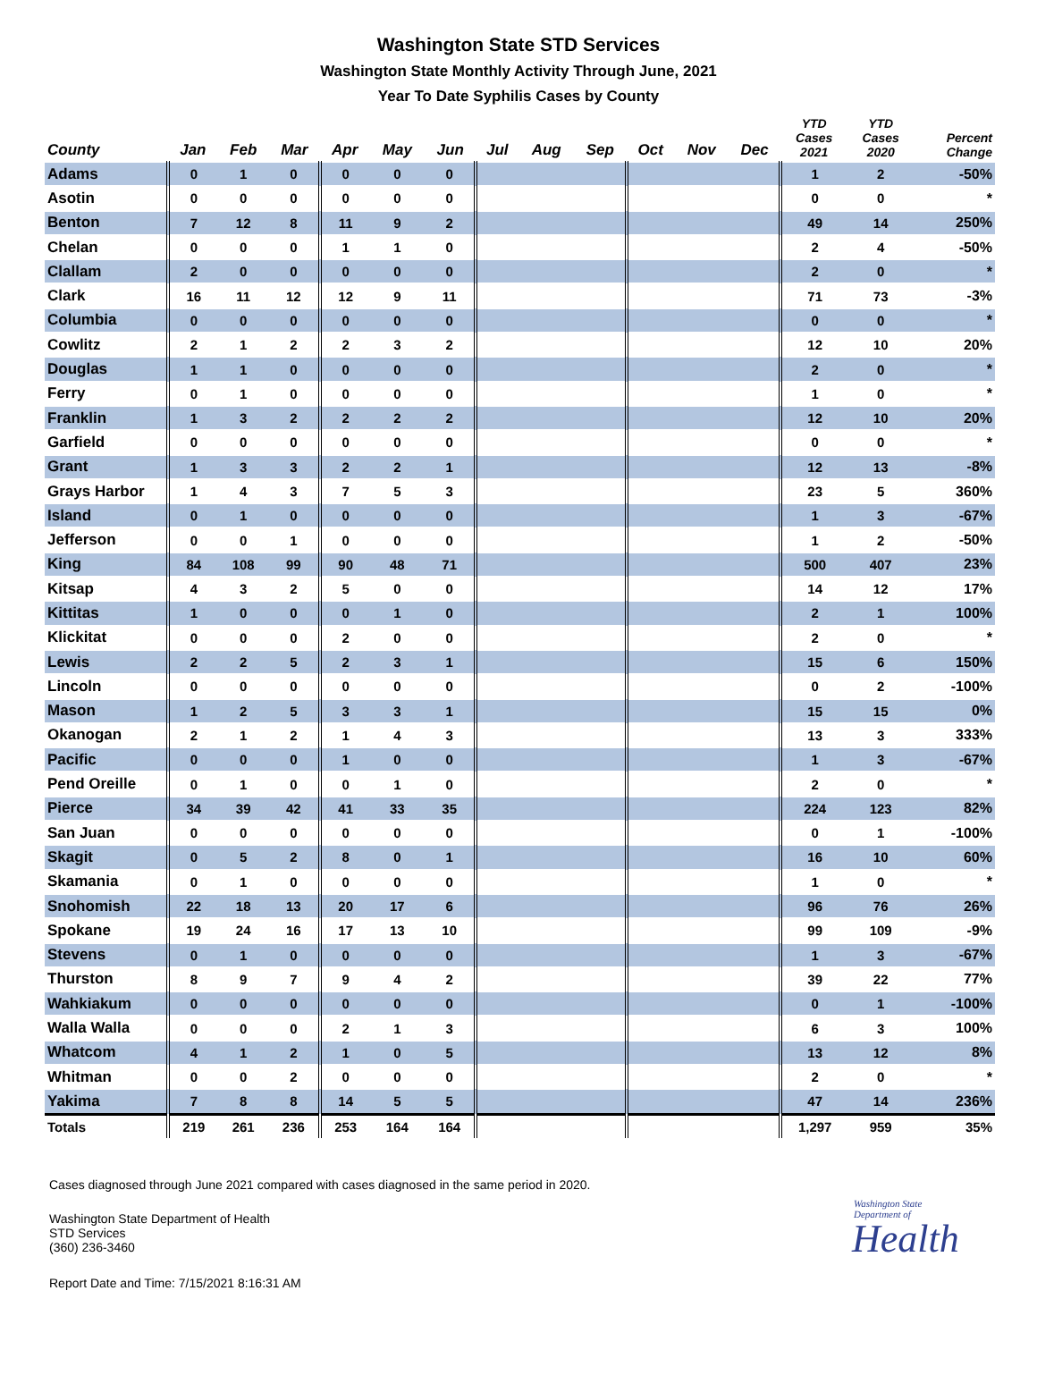Washington State STD Services
Washington State Monthly Activity Through June, 2021
Year To Date Syphilis Cases by County
| County | Jan | Feb | Mar | Apr | May | Jun | Jul | Aug | Sep | Oct | Nov | Dec | YTD Cases 2021 | YTD Cases 2020 | Percent Change |
| --- | --- | --- | --- | --- | --- | --- | --- | --- | --- | --- | --- | --- | --- | --- | --- |
| Adams | 0 | 1 | 0 | 0 | 0 | 0 | | | | | | | 1 | 2 | -50% |
| Asotin | 0 | 0 | 0 | 0 | 0 | 0 | | | | | | | 0 | 0 | * |
| Benton | 7 | 12 | 8 | 11 | 9 | 2 | | | | | | | 49 | 14 | 250% |
| Chelan | 0 | 0 | 0 | 1 | 1 | 0 | | | | | | | 2 | 4 | -50% |
| Clallam | 2 | 0 | 0 | 0 | 0 | 0 | | | | | | | 2 | 0 | * |
| Clark | 16 | 11 | 12 | 12 | 9 | 11 | | | | | | | 71 | 73 | -3% |
| Columbia | 0 | 0 | 0 | 0 | 0 | 0 | | | | | | | 0 | 0 | * |
| Cowlitz | 2 | 1 | 2 | 2 | 3 | 2 | | | | | | | 12 | 10 | 20% |
| Douglas | 1 | 1 | 0 | 0 | 0 | 0 | | | | | | | 2 | 0 | * |
| Ferry | 0 | 1 | 0 | 0 | 0 | 0 | | | | | | | 1 | 0 | * |
| Franklin | 1 | 3 | 2 | 2 | 2 | 2 | | | | | | | 12 | 10 | 20% |
| Garfield | 0 | 0 | 0 | 0 | 0 | 0 | | | | | | | 0 | 0 | * |
| Grant | 1 | 3 | 3 | 2 | 2 | 1 | | | | | | | 12 | 13 | -8% |
| Grays Harbor | 1 | 4 | 3 | 7 | 5 | 3 | | | | | | | 23 | 5 | 360% |
| Island | 0 | 1 | 0 | 0 | 0 | 0 | | | | | | | 1 | 3 | -67% |
| Jefferson | 0 | 0 | 1 | 0 | 0 | 0 | | | | | | | 1 | 2 | -50% |
| King | 84 | 108 | 99 | 90 | 48 | 71 | | | | | | | 500 | 407 | 23% |
| Kitsap | 4 | 3 | 2 | 5 | 0 | 0 | | | | | | | 14 | 12 | 17% |
| Kittitas | 1 | 0 | 0 | 0 | 1 | 0 | | | | | | | 2 | 1 | 100% |
| Klickitat | 0 | 0 | 0 | 2 | 0 | 0 | | | | | | | 2 | 0 | * |
| Lewis | 2 | 2 | 5 | 2 | 3 | 1 | | | | | | | 15 | 6 | 150% |
| Lincoln | 0 | 0 | 0 | 0 | 0 | 0 | | | | | | | 0 | 2 | -100% |
| Mason | 1 | 2 | 5 | 3 | 3 | 1 | | | | | | | 15 | 15 | 0% |
| Okanogan | 2 | 1 | 2 | 1 | 4 | 3 | | | | | | | 13 | 3 | 333% |
| Pacific | 0 | 0 | 0 | 1 | 0 | 0 | | | | | | | 1 | 3 | -67% |
| Pend Oreille | 0 | 1 | 0 | 0 | 1 | 0 | | | | | | | 2 | 0 | * |
| Pierce | 34 | 39 | 42 | 41 | 33 | 35 | | | | | | | 224 | 123 | 82% |
| San Juan | 0 | 0 | 0 | 0 | 0 | 0 | | | | | | | 0 | 1 | -100% |
| Skagit | 0 | 5 | 2 | 8 | 0 | 1 | | | | | | | 16 | 10 | 60% |
| Skamania | 0 | 1 | 0 | 0 | 0 | 0 | | | | | | | 1 | 0 | * |
| Snohomish | 22 | 18 | 13 | 20 | 17 | 6 | | | | | | | 96 | 76 | 26% |
| Spokane | 19 | 24 | 16 | 17 | 13 | 10 | | | | | | | 99 | 109 | -9% |
| Stevens | 0 | 1 | 0 | 0 | 0 | 0 | | | | | | | 1 | 3 | -67% |
| Thurston | 8 | 9 | 7 | 9 | 4 | 2 | | | | | | | 39 | 22 | 77% |
| Wahkiakum | 0 | 0 | 0 | 0 | 0 | 0 | | | | | | | 0 | 1 | -100% |
| Walla Walla | 0 | 0 | 0 | 2 | 1 | 3 | | | | | | | 6 | 3 | 100% |
| Whatcom | 4 | 1 | 2 | 1 | 0 | 5 | | | | | | | 13 | 12 | 8% |
| Whitman | 0 | 0 | 2 | 0 | 0 | 0 | | | | | | | 2 | 0 | * |
| Yakima | 7 | 8 | 8 | 14 | 5 | 5 | | | | | | | 47 | 14 | 236% |
| Totals | 219 | 261 | 236 | 253 | 164 | 164 | | | | | | | 1,297 | 959 | 35% |
Cases diagnosed through June 2021 compared with cases diagnosed in the same period in 2020.
Washington State Department of Health
STD Services
(360) 236-3460
Report Date and Time: 7/15/2021 8:16:31 AM
Washington State Department of
Health